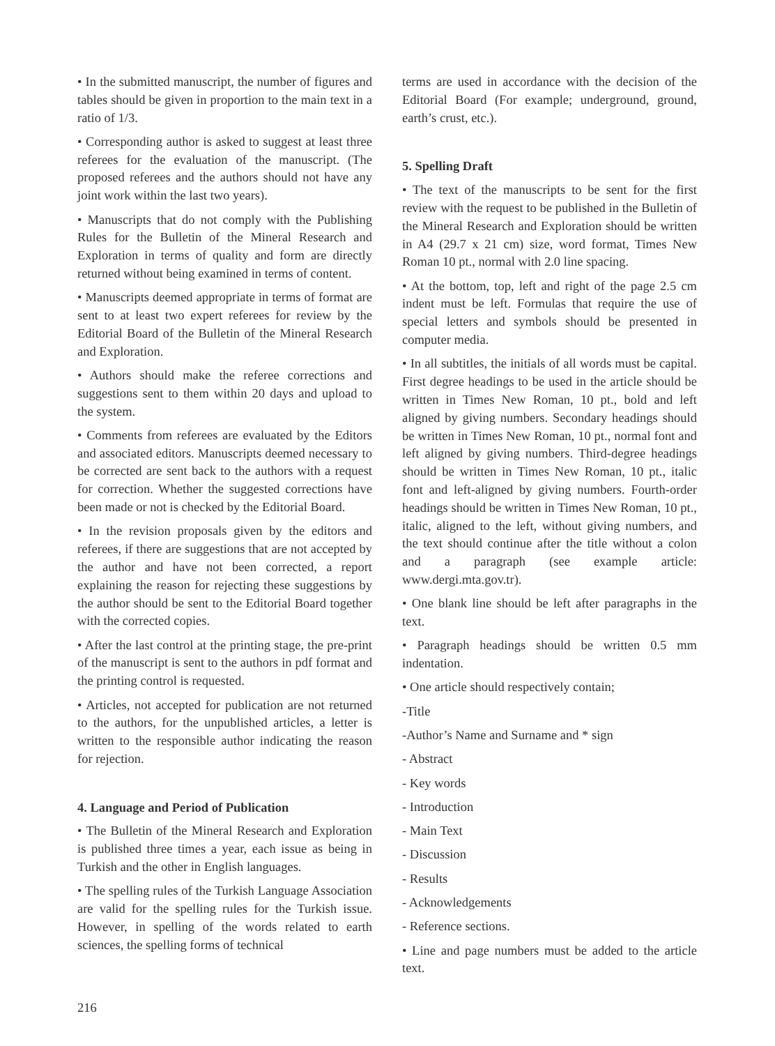• In the submitted manuscript, the number of figures and tables should be given in proportion to the main text in a ratio of 1/3.
• Corresponding author is asked to suggest at least three referees for the evaluation of the manuscript. (The proposed referees and the authors should not have any joint work within the last two years).
• Manuscripts that do not comply with the Publishing Rules for the Bulletin of the Mineral Research and Exploration in terms of quality and form are directly returned without being examined in terms of content.
• Manuscripts deemed appropriate in terms of format are sent to at least two expert referees for review by the Editorial Board of the Bulletin of the Mineral Research and Exploration.
• Authors should make the referee corrections and suggestions sent to them within 20 days and upload to the system.
• Comments from referees are evaluated by the Editors and associated editors. Manuscripts deemed necessary to be corrected are sent back to the authors with a request for correction. Whether the suggested corrections have been made or not is checked by the Editorial Board.
• In the revision proposals given by the editors and referees, if there are suggestions that are not accepted by the author and have not been corrected, a report explaining the reason for rejecting these suggestions by the author should be sent to the Editorial Board together with the corrected copies.
• After the last control at the printing stage, the pre-print of the manuscript is sent to the authors in pdf format and the printing control is requested.
• Articles, not accepted for publication are not returned to the authors, for the unpublished articles, a letter is written to the responsible author indicating the reason for rejection.
4. Language and Period of Publication
• The Bulletin of the Mineral Research and Exploration is published three times a year, each issue as being in Turkish and the other in English languages.
• The spelling rules of the Turkish Language Association are valid for the spelling rules for the Turkish issue. However, in spelling of the words related to earth sciences, the spelling forms of technical
terms are used in accordance with the decision of the Editorial Board (For example; underground, ground, earth’s crust, etc.).
5. Spelling Draft
• The text of the manuscripts to be sent for the first review with the request to be published in the Bulletin of the Mineral Research and Exploration should be written in A4 (29.7 x 21 cm) size, word format, Times New Roman 10 pt., normal with 2.0 line spacing.
• At the bottom, top, left and right of the page 2.5 cm indent must be left. Formulas that require the use of special letters and symbols should be presented in computer media.
• In all subtitles, the initials of all words must be capital. First degree headings to be used in the article should be written in Times New Roman, 10 pt., bold and left aligned by giving numbers. Secondary headings should be written in Times New Roman, 10 pt., normal font and left aligned by giving numbers. Third-degree headings should be written in Times New Roman, 10 pt., italic font and left-aligned by giving numbers. Fourth-order headings should be written in Times New Roman, 10 pt., italic, aligned to the left, without giving numbers, and the text should continue after the title without a colon and a paragraph (see example article: www.dergi.mta.gov.tr).
• One blank line should be left after paragraphs in the text.
• Paragraph headings should be written 0.5 mm indentation.
• One article should respectively contain;
-Title
-Author’s Name and Surname and * sign
- Abstract
- Key words
- Introduction
- Main Text
- Discussion
- Results
- Acknowledgements
- Reference sections.
• Line and page numbers must be added to the article text.
216